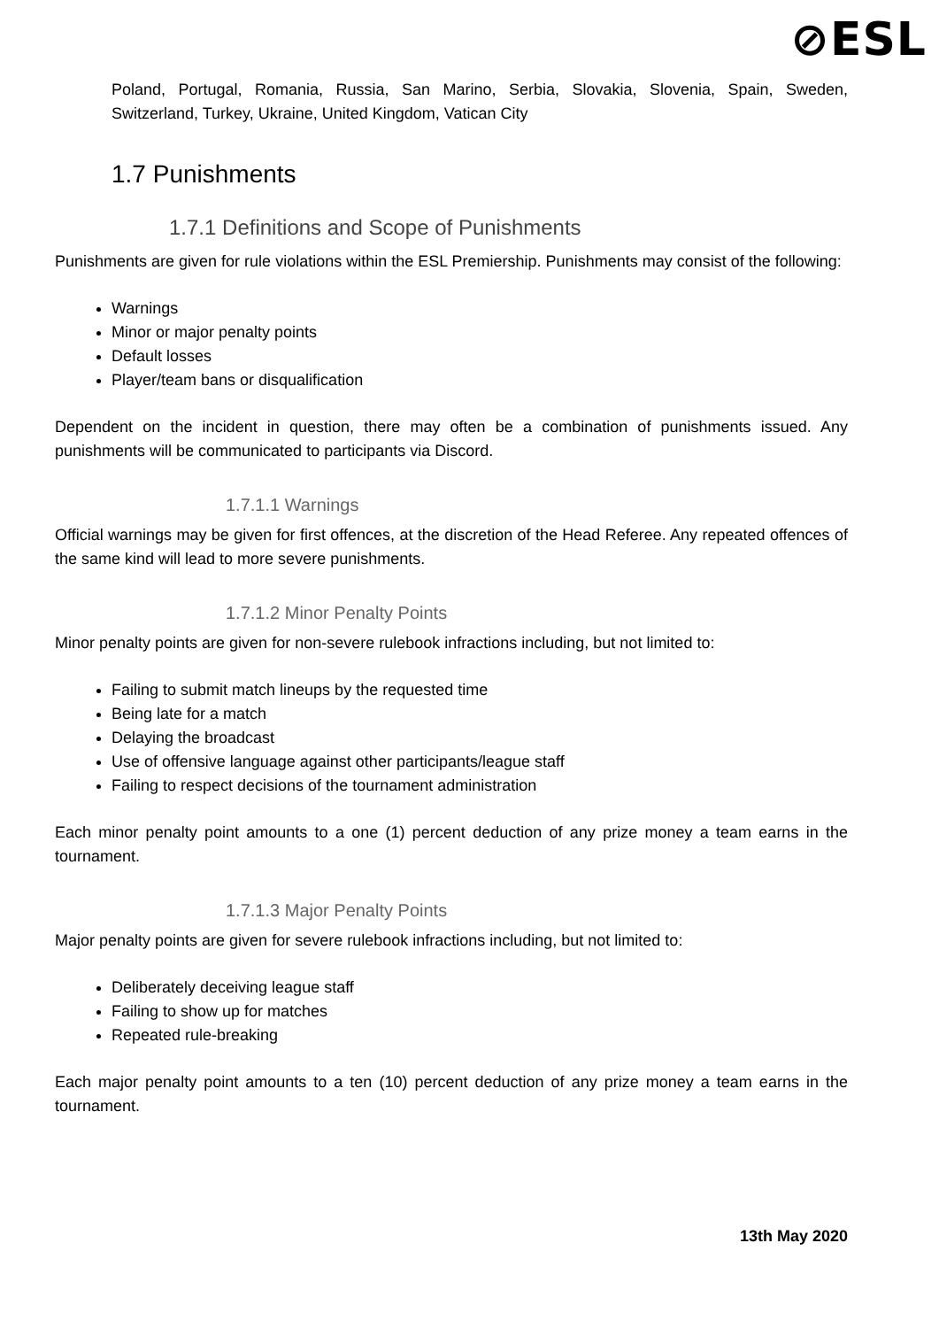⊘ESL
Poland, Portugal, Romania, Russia, San Marino, Serbia, Slovakia, Slovenia, Spain, Sweden, Switzerland, Turkey, Ukraine, United Kingdom, Vatican City
1.7 Punishments
1.7.1 Definitions and Scope of Punishments
Punishments are given for rule violations within the ESL Premiership. Punishments may consist of the following:
Warnings
Minor or major penalty points
Default losses
Player/team bans or disqualification
Dependent on the incident in question, there may often be a combination of punishments issued. Any punishments will be communicated to participants via Discord.
1.7.1.1 Warnings
Official warnings may be given for first offences, at the discretion of the Head Referee. Any repeated offences of the same kind will lead to more severe punishments.
1.7.1.2 Minor Penalty Points
Minor penalty points are given for non-severe rulebook infractions including, but not limited to:
Failing to submit match lineups by the requested time
Being late for a match
Delaying the broadcast
Use of offensive language against other participants/league staff
Failing to respect decisions of the tournament administration
Each minor penalty point amounts to a one (1) percent deduction of any prize money a team earns in the tournament.
1.7.1.3 Major Penalty Points
Major penalty points are given for severe rulebook infractions including, but not limited to:
Deliberately deceiving league staff
Failing to show up for matches
Repeated rule-breaking
Each major penalty point amounts to a ten (10) percent deduction of any prize money a team earns in the tournament.
13th May 2020